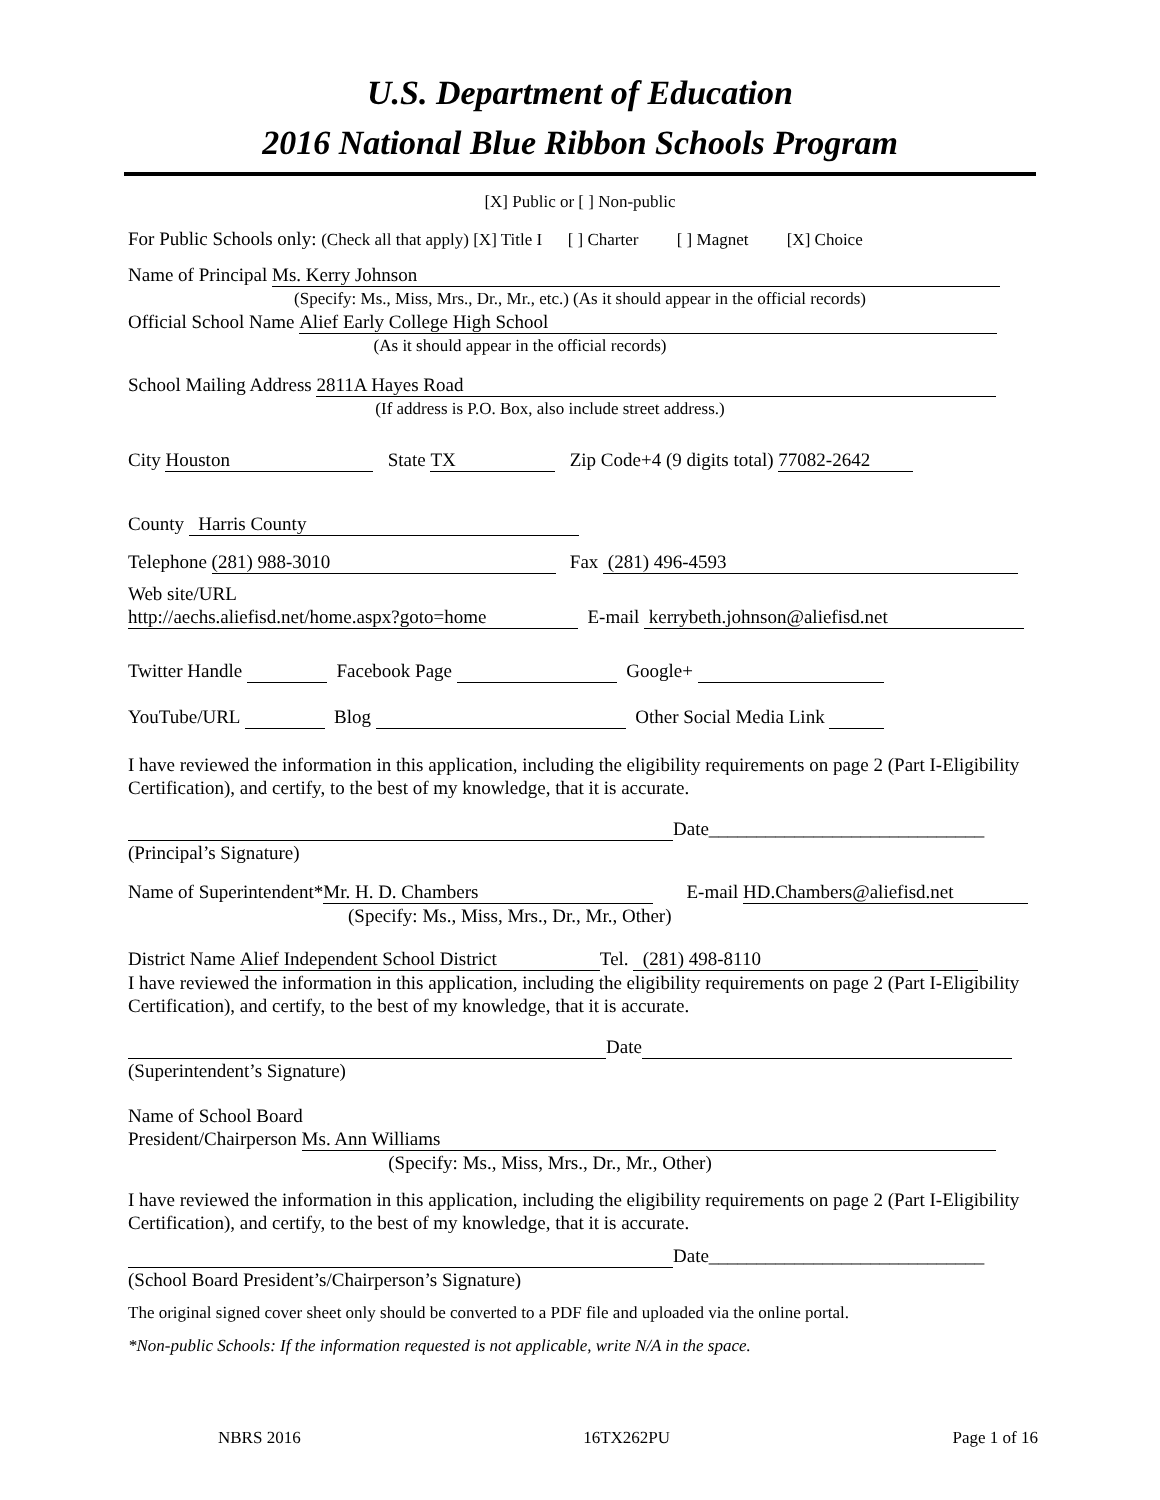U.S. Department of Education
2016 National Blue Ribbon Schools Program
[X] Public or [ ] Non-public
For Public Schools only: (Check all that apply) [X] Title I [ ] Charter [ ] Magnet [X] Choice
Name of Principal Ms. Kerry Johnson
(Specify: Ms., Miss, Mrs., Dr., Mr., etc.) (As it should appear in the official records)
Official School Name Alief Early College High School
(As it should appear in the official records)
School Mailing Address 2811A Hayes Road
(If address is P.O. Box, also include street address.)
City Houston State TX Zip Code+4 (9 digits total) 77082-2642
County Harris County
Telephone (281) 988-3010 Fax (281) 496-4593
Web site/URL
http://aechs.aliefisd.net/home.aspx?goto=home E-mail kerrybeth.johnson@aliefisd.net
Twitter Handle Facebook Page Google+
YouTube/URL Blog Other Social Media Link
I have reviewed the information in this application, including the eligibility requirements on page 2 (Part I-Eligibility Certification), and certify, to the best of my knowledge, that it is accurate.
Date_____________________________
(Principal’s Signature)
Name of Superintendent* Mr. H. D. Chambers E-mail HD.Chambers@aliefisd.net
(Specify: Ms., Miss, Mrs., Dr., Mr., Other)
District Name Alief Independent School District Tel. (281) 498-8110
I have reviewed the information in this application, including the eligibility requirements on page 2 (Part I-Eligibility Certification), and certify, to the best of my knowledge, that it is accurate.
Date
(Superintendent’s Signature)
Name of School Board
President/Chairperson Ms. Ann Williams
(Specify: Ms., Miss, Mrs., Dr., Mr., Other)
I have reviewed the information in this application, including the eligibility requirements on page 2 (Part I-Eligibility Certification), and certify, to the best of my knowledge, that it is accurate.
Date_____________________________
(School Board President’s/Chairperson’s Signature)
The original signed cover sheet only should be converted to a PDF file and uploaded via the online portal.
*Non-public Schools: If the information requested is not applicable, write N/A in the space.
NBRS 2016 16TX262PU Page 1 of 16